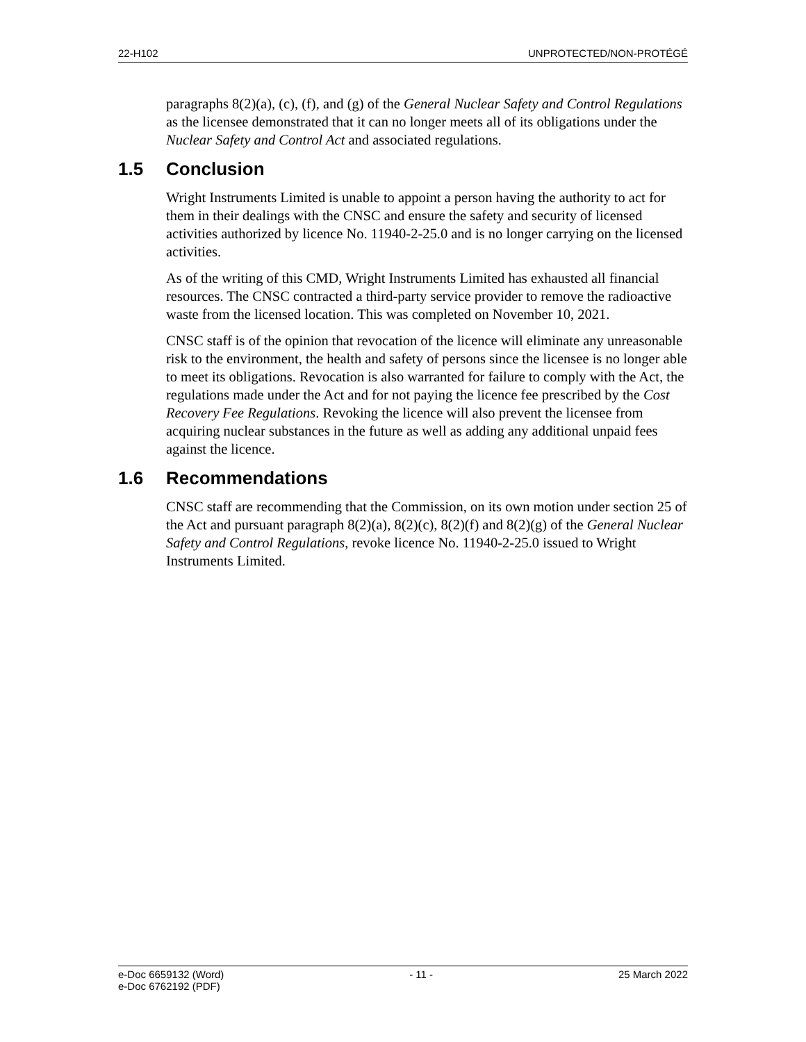22-H102 UNPROTECTED/NON-PROTÉGÉ
paragraphs 8(2)(a), (c), (f), and (g) of the General Nuclear Safety and Control Regulations as the licensee demonstrated that it can no longer meets all of its obligations under the Nuclear Safety and Control Act and associated regulations.
1.5 Conclusion
Wright Instruments Limited is unable to appoint a person having the authority to act for them in their dealings with the CNSC and ensure the safety and security of licensed activities authorized by licence No. 11940-2-25.0 and is no longer carrying on the licensed activities.
As of the writing of this CMD, Wright Instruments Limited has exhausted all financial resources. The CNSC contracted a third-party service provider to remove the radioactive waste from the licensed location. This was completed on November 10, 2021.
CNSC staff is of the opinion that revocation of the licence will eliminate any unreasonable risk to the environment, the health and safety of persons since the licensee is no longer able to meet its obligations. Revocation is also warranted for failure to comply with the Act, the regulations made under the Act and for not paying the licence fee prescribed by the Cost Recovery Fee Regulations. Revoking the licence will also prevent the licensee from acquiring nuclear substances in the future as well as adding any additional unpaid fees against the licence.
1.6 Recommendations
CNSC staff are recommending that the Commission, on its own motion under section 25 of the Act and pursuant paragraph 8(2)(a), 8(2)(c), 8(2)(f) and 8(2)(g) of the General Nuclear Safety and Control Regulations, revoke licence No. 11940-2-25.0 issued to Wright Instruments Limited.
e-Doc 6659132 (Word) - 11 - 25 March 2022
e-Doc 6762192 (PDF)